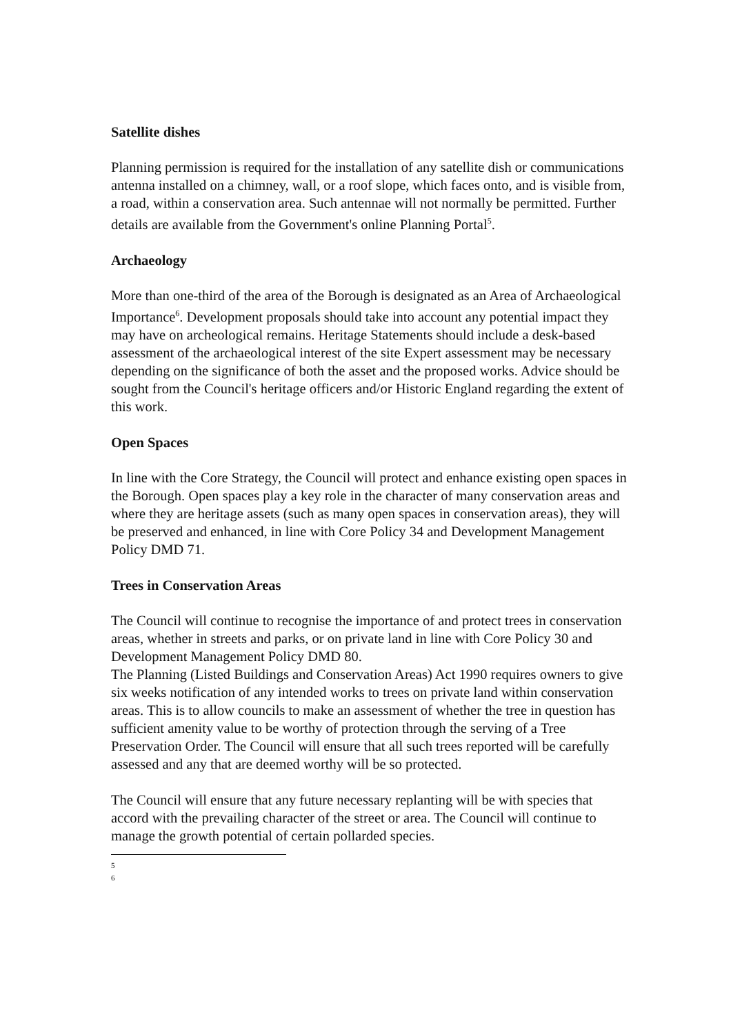Satellite dishes
Planning permission is required for the installation of any satellite dish or communications antenna installed on a chimney, wall, or a roof slope, which faces onto, and is visible from, a road, within a conservation area. Such antennae will not normally be permitted. Further details are available from the Government's online Planning Portal<sup>5</sup>.
Archaeology
More than one-third of the area of the Borough is designated as an Area of Archaeological Importance<sup>6</sup>. Development proposals should take into account any potential impact they may have on archeological remains. Heritage Statements should include a desk-based assessment of the archaeological interest of the site Expert assessment may be necessary depending on the significance of both the asset and the proposed works. Advice should be sought from the Council's heritage officers and/or Historic England regarding the extent of this work.
Open Spaces
In line with the Core Strategy, the Council will protect and enhance existing open spaces in the Borough. Open spaces play a key role in the character of many conservation areas and where they are heritage assets (such as many open spaces in conservation areas), they will be preserved and enhanced, in line with Core Policy 34 and Development Management Policy DMD 71.
Trees in Conservation Areas
The Council will continue to recognise the importance of and protect trees in conservation areas, whether in streets and parks, or on private land in line with Core Policy 30 and Development Management Policy DMD 80.
The Planning (Listed Buildings and Conservation Areas) Act 1990 requires owners to give six weeks notification of any intended works to trees on private land within conservation areas. This is to allow councils to make an assessment of whether the tree in question has sufficient amenity value to be worthy of protection through the serving of a Tree Preservation Order. The Council will ensure that all such trees reported will be carefully assessed and any that are deemed worthy will be so protected.
The Council will ensure that any future necessary replanting will be with species that accord with the prevailing character of the street or area. The Council will continue to manage the growth potential of certain pollarded species.
5
6